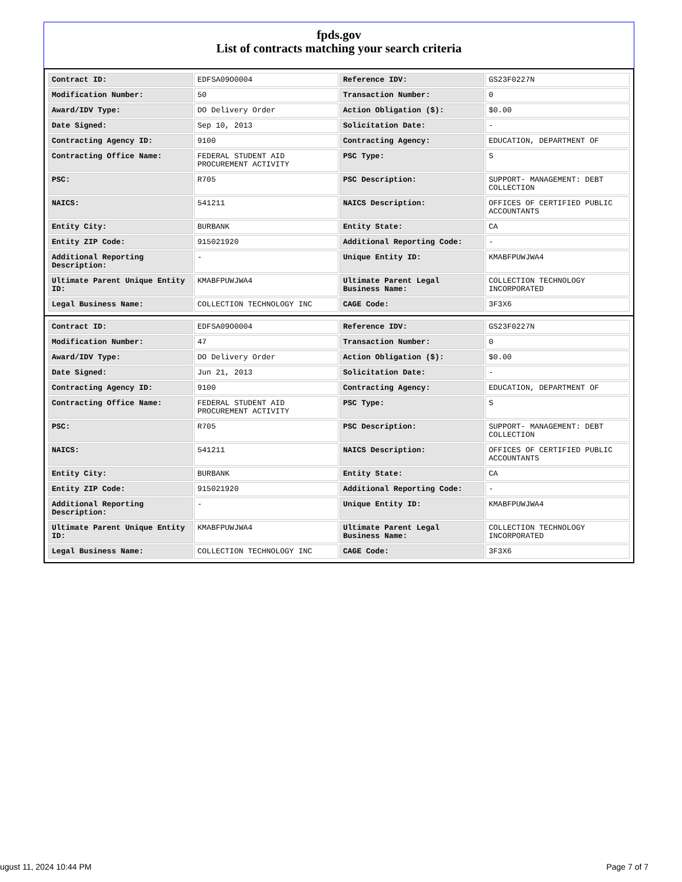fpds.gov
List of contracts matching your search criteria
| Contract ID: | EDFSA09O0004 | Reference IDV: | GS23F0227N |
| Modification Number: | 50 | Transaction Number: | 0 |
| Award/IDV Type: | DO Delivery Order | Action Obligation ($): | $0.00 |
| Date Signed: | Sep 10, 2013 | Solicitation Date: | - |
| Contracting Agency ID: | 9100 | Contracting Agency: | EDUCATION, DEPARTMENT OF |
| Contracting Office Name: | FEDERAL STUDENT AID PROCUREMENT ACTIVITY | PSC Type: | S |
| PSC: | R705 | PSC Description: | SUPPORT- MANAGEMENT: DEBT COLLECTION |
| NAICS: | 541211 | NAICS Description: | OFFICES OF CERTIFIED PUBLIC ACCOUNTANTS |
| Entity City: | BURBANK | Entity State: | CA |
| Entity ZIP Code: | 915021920 | Additional Reporting Code: | - |
| Additional Reporting Description: | - | Unique Entity ID: | KMABFPUWJWA4 |
| Ultimate Parent Unique Entity ID: | KMABFPUWJWA4 | Ultimate Parent Legal Business Name: | COLLECTION TECHNOLOGY INCORPORATED |
| Legal Business Name: | COLLECTION TECHNOLOGY INC | CAGE Code: | 3F3X6 |
| Contract ID: | EDFSA09O0004 | Reference IDV: | GS23F0227N |
| Modification Number: | 47 | Transaction Number: | 0 |
| Award/IDV Type: | DO Delivery Order | Action Obligation ($): | $0.00 |
| Date Signed: | Jun 21, 2013 | Solicitation Date: | - |
| Contracting Agency ID: | 9100 | Contracting Agency: | EDUCATION, DEPARTMENT OF |
| Contracting Office Name: | FEDERAL STUDENT AID PROCUREMENT ACTIVITY | PSC Type: | S |
| PSC: | R705 | PSC Description: | SUPPORT- MANAGEMENT: DEBT COLLECTION |
| NAICS: | 541211 | NAICS Description: | OFFICES OF CERTIFIED PUBLIC ACCOUNTANTS |
| Entity City: | BURBANK | Entity State: | CA |
| Entity ZIP Code: | 915021920 | Additional Reporting Code: | - |
| Additional Reporting Description: | - | Unique Entity ID: | KMABFPUWJWA4 |
| Ultimate Parent Unique Entity ID: | KMABFPUWJWA4 | Ultimate Parent Legal Business Name: | COLLECTION TECHNOLOGY INCORPORATED |
| Legal Business Name: | COLLECTION TECHNOLOGY INC | CAGE Code: | 3F3X6 |
ugust 11, 2024 10:44 PM Page 7 of 7